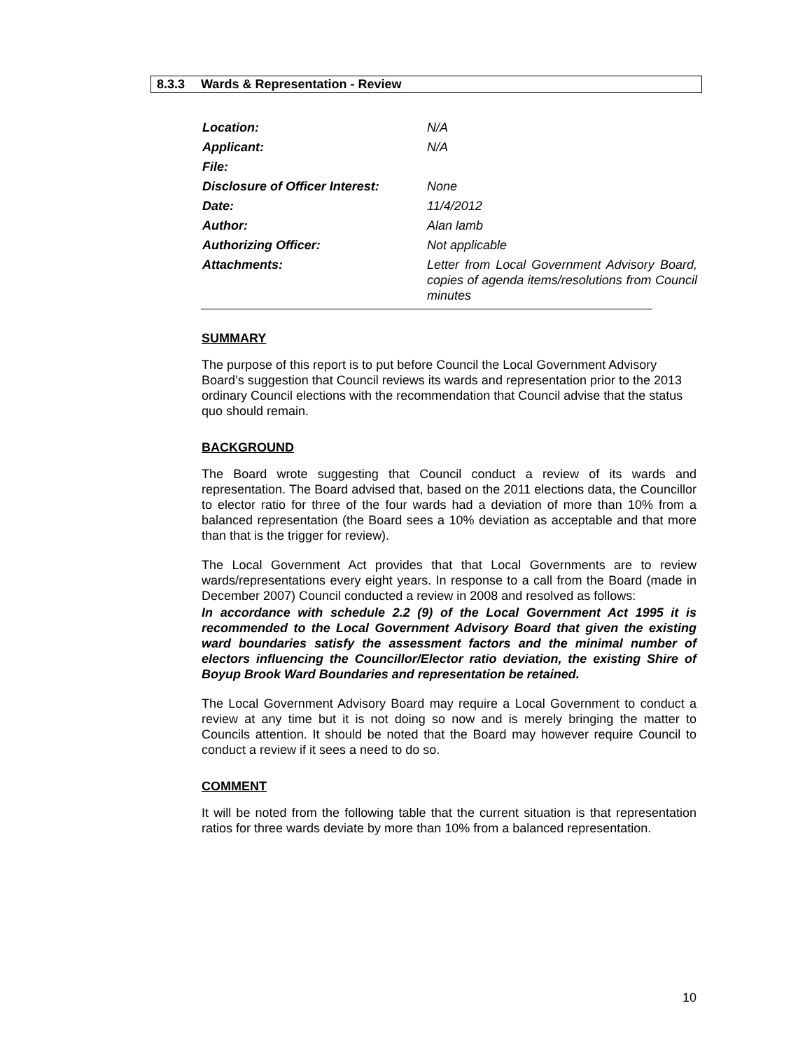8.3.3 Wards & Representation - Review
| Location: | N/A |
| Applicant: | N/A |
| File: | |
| Disclosure of Officer Interest: | None |
| Date: | 11/4/2012 |
| Author: | Alan lamb |
| Authorizing Officer: | Not applicable |
| Attachments: | Letter from Local Government Advisory Board, copies of agenda items/resolutions from Council minutes |
SUMMARY
The purpose of this report is to put before Council the Local Government Advisory Board’s suggestion that Council reviews its wards and representation prior to the 2013 ordinary Council elections with the recommendation that Council advise that the status quo should remain.
BACKGROUND
The Board wrote suggesting that Council conduct a review of its wards and representation. The Board advised that, based on the 2011 elections data, the Councillor to elector ratio for three of the four wards had a deviation of more than 10% from a balanced representation (the Board sees a 10% deviation as acceptable and that more than that is the trigger for review).
The Local Government Act provides that that Local Governments are to review wards/representations every eight years. In response to a call from the Board (made in December 2007) Council conducted a review in 2008 and resolved as follows:
In accordance with schedule 2.2 (9) of the Local Government Act 1995 it is recommended to the Local Government Advisory Board that given the existing ward boundaries satisfy the assessment factors and the minimal number of electors influencing the Councillor/Elector ratio deviation, the existing Shire of Boyup Brook Ward Boundaries and representation be retained.
The Local Government Advisory Board may require a Local Government to conduct a review at any time but it is not doing so now and is merely bringing the matter to Councils attention. It should be noted that the Board may however require Council to conduct a review if it sees a need to do so.
COMMENT
It will be noted from the following table that the current situation is that representation ratios for three wards deviate by more than 10% from a balanced representation.
10